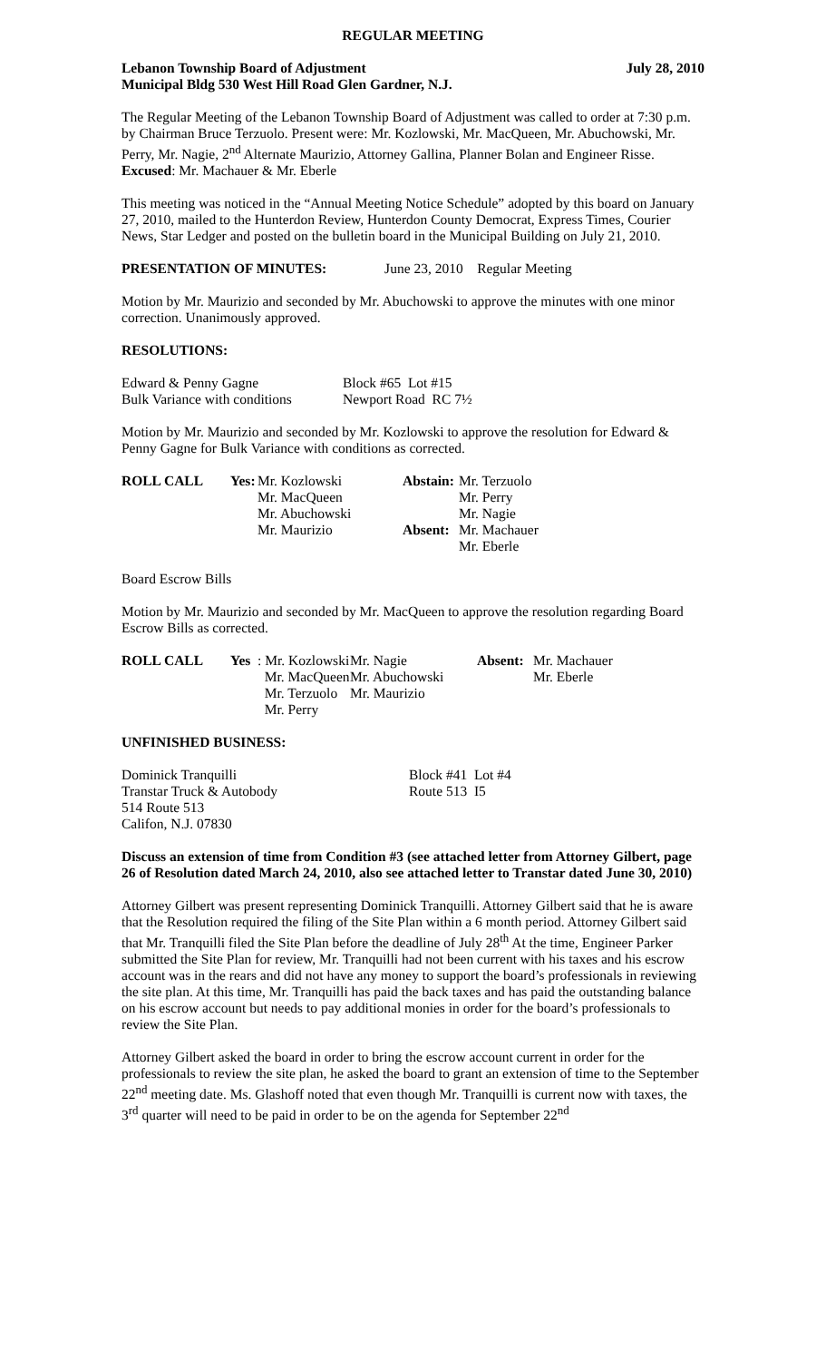REGULAR MEETING
Lebanon Township Board of Adjustment July 28, 2010
Municipal Bldg 530 West Hill Road Glen Gardner, N.J.
The Regular Meeting of the Lebanon Township Board of Adjustment was called to order at 7:30 p.m. by Chairman Bruce Terzuolo. Present were: Mr. Kozlowski, Mr. MacQueen, Mr. Abuchowski, Mr. Perry, Mr. Nagie, 2<sup>nd</sup> Alternate Maurizio, Attorney Gallina, Planner Bolan and Engineer Risse. Excused: Mr. Machauer & Mr. Eberle
This meeting was noticed in the “Annual Meeting Notice Schedule” adopted by this board on January 27, 2010, mailed to the Hunterdon Review, Hunterdon County Democrat, Express Times, Courier News, Star Ledger and posted on the bulletin board in the Municipal Building on July 21, 2010.
PRESENTATION OF MINUTES: June 23, 2010 Regular Meeting
Motion by Mr. Maurizio and seconded by Mr. Abuchowski to approve the minutes with one minor correction. Unanimously approved.
RESOLUTIONS:
| Edward & Penny Gagne | Block #65 Lot #15 |
| Bulk Variance with conditions | Newport Road RC 7½ |
Motion by Mr. Maurizio and seconded by Mr. Kozlowski to approve the resolution for Edward & Penny Gagne for Bulk Variance with conditions as corrected.
| ROLL CALL | Yes: | Mr. Kozlowski | Abstain: | Mr. Terzuolo |
| | | Mr. MacQueen | | Mr. Perry |
| | | Mr. Abuchowski | | Mr. Nagie |
| | | Mr. Maurizio | Absent: | Mr. Machauer |
| | | | | Mr. Eberle |
Board Escrow Bills
Motion by Mr. Maurizio and seconded by Mr. MacQueen to approve the resolution regarding Board Escrow Bills as corrected.
| ROLL CALL | Yes | : Mr. Kozlowski | Mr. Nagie | Absent: | Mr. Machauer |
| | | Mr. MacQueen | Mr. Abuchowski | | Mr. Eberle |
| | | Mr. Terzuolo | Mr. Maurizio | | |
| | | Mr. Perry | | | |
UNFINISHED BUSINESS:
| Dominick Tranquilli | Block #41 Lot #4 |
| Transtar Truck & Autobody | Route 513 I5 |
| 514 Route 513 | |
| Califon, N.J. 07830 | |
Discuss an extension of time from Condition #3 (see attached letter from Attorney Gilbert, page 26 of Resolution dated March 24, 2010, also see attached letter to Transtar dated June 30, 2010)
Attorney Gilbert was present representing Dominick Tranquilli. Attorney Gilbert said that he is aware that the Resolution required the filing of the Site Plan within a 6 month period. Attorney Gilbert said that Mr. Tranquilli filed the Site Plan before the deadline of July 28<sup>th</sup> At the time, Engineer Parker submitted the Site Plan for review, Mr. Tranquilli had not been current with his taxes and his escrow account was in the rears and did not have any money to support the board’s professionals in reviewing the site plan. At this time, Mr. Tranquilli has paid the back taxes and has paid the outstanding balance on his escrow account but needs to pay additional monies in order for the board’s professionals to review the Site Plan.
Attorney Gilbert asked the board in order to bring the escrow account current in order for the professionals to review the site plan, he asked the board to grant an extension of time to the September 22<sup>nd</sup> meeting date. Ms. Glashoff noted that even though Mr. Tranquilli is current now with taxes, the 3<sup>rd</sup> quarter will need to be paid in order to be on the agenda for September 22<sup>nd</sup>